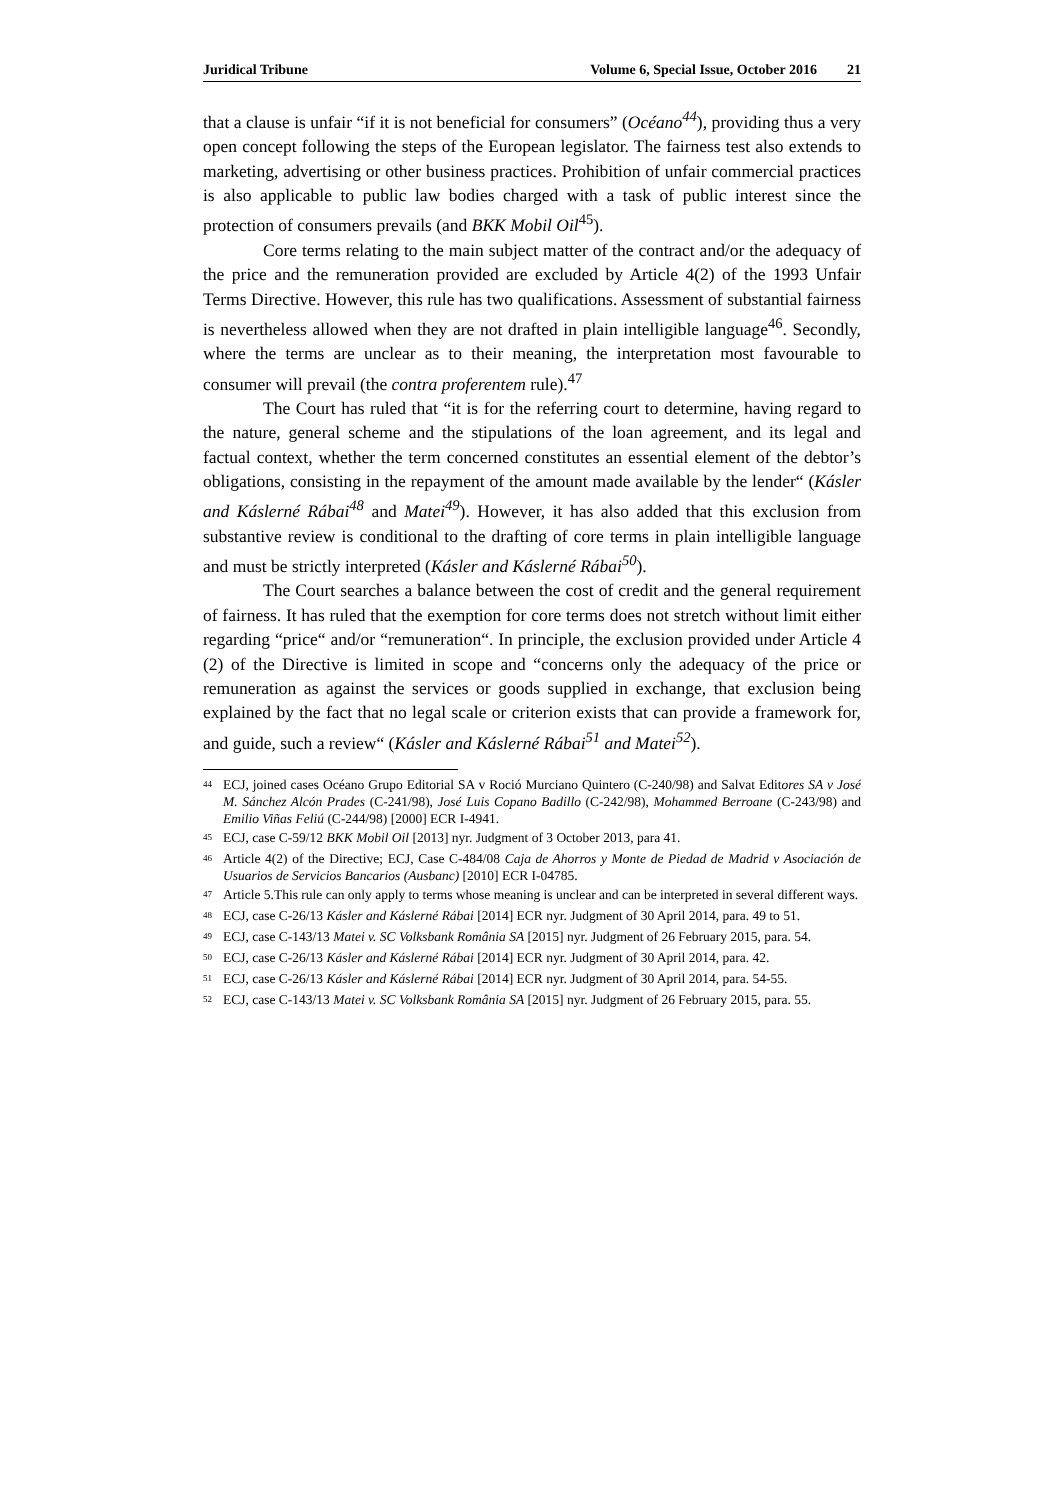Juridical Tribune Volume 6, Special Issue, October 2016 21
that a clause is unfair “if it is not beneficial for consumers” (Océano<sup>44</sup>), providing thus a very open concept following the steps of the European legislator. The fairness test also extends to marketing, advertising or other business practices. Prohibition of unfair commercial practices is also applicable to public law bodies charged with a task of public interest since the protection of consumers prevails (and BKK Mobil Oil<sup>45</sup>).
Core terms relating to the main subject matter of the contract and/or the adequacy of the price and the remuneration provided are excluded by Article 4(2) of the 1993 Unfair Terms Directive. However, this rule has two qualifications. Assessment of substantial fairness is nevertheless allowed when they are not drafted in plain intelligible language<sup>46</sup>. Secondly, where the terms are unclear as to their meaning, the interpretation most favourable to consumer will prevail (the contra proferentem rule).<sup>47</sup>
The Court has ruled that “it is for the referring court to determine, having regard to the nature, general scheme and the stipulations of the loan agreement, and its legal and factual context, whether the term concerned constitutes an essential element of the debtor’s obligations, consisting in the repayment of the amount made available by the lender“ (Kásler and Káslerné Rábai<sup>48</sup> and Matei<sup>49</sup>). However, it has also added that this exclusion from substantive review is conditional to the drafting of core terms in plain intelligible language and must be strictly interpreted (Kásler and Káslerné Rábai<sup>50</sup>).
The Court searches a balance between the cost of credit and the general requirement of fairness. It has ruled that the exemption for core terms does not stretch without limit either regarding “price“ and/or “remuneration“. In principle, the exclusion provided under Article 4 (2) of the Directive is limited in scope and “concerns only the adequacy of the price or remuneration as against the services or goods supplied in exchange, that exclusion being explained by the fact that no legal scale or criterion exists that can provide a framework for, and guide, such a review“ (Kásler and Káslerné Rábai<sup>51</sup> and Matei<sup>52</sup>).
<sup>44</sup> ECJ, joined cases Océano Grupo Editorial SA v Rοció Murciano Quintero (C-240/98) and Salvat Editores SA v José M. Sánchez Alcón Prades (C-241/98), José Luis Copano Badillo (C-242/98), Mohammed Berroane (C-243/98) and Emilio Viñas Feliú (C-244/98) [2000] ECR I-4941.
<sup>45</sup> ECJ, case C-59/12 BKK Mobil Oil [2013] nyr. Judgment of 3 October 2013, para 41.
<sup>46</sup> Article 4(2) of the Directive; ECJ, Case C-484/08 Caja de Ahorros y Monte de Piedad de Madrid v Asociación de Usuarios de Servicios Bancarios (Ausbanc) [2010] ECR I-04785.
<sup>47</sup> Article 5.This rule can only apply to terms whose meaning is unclear and can be interpreted in several different ways.
<sup>48</sup> ECJ, case C-26/13 Kásler and Káslerné Rábai [2014] ECR nyr. Judgment of 30 April 2014, para. 49 to 51.
<sup>49</sup> ECJ, case C-143/13 Matei v. SC Volksbank România SA [2015] nyr. Judgment of 26 February 2015, para. 54.
<sup>50</sup> ECJ, case C-26/13 Kásler and Káslerné Rábai [2014] ECR nyr. Judgment of 30 April 2014, para. 42.
<sup>51</sup> ECJ, case C-26/13 Kásler and Káslerné Rábai [2014] ECR nyr. Judgment of 30 April 2014, para. 54-55.
<sup>52</sup> ECJ, case C-143/13 Matei v. SC Volksbank România SA [2015] nyr. Judgment of 26 February 2015, para. 55.